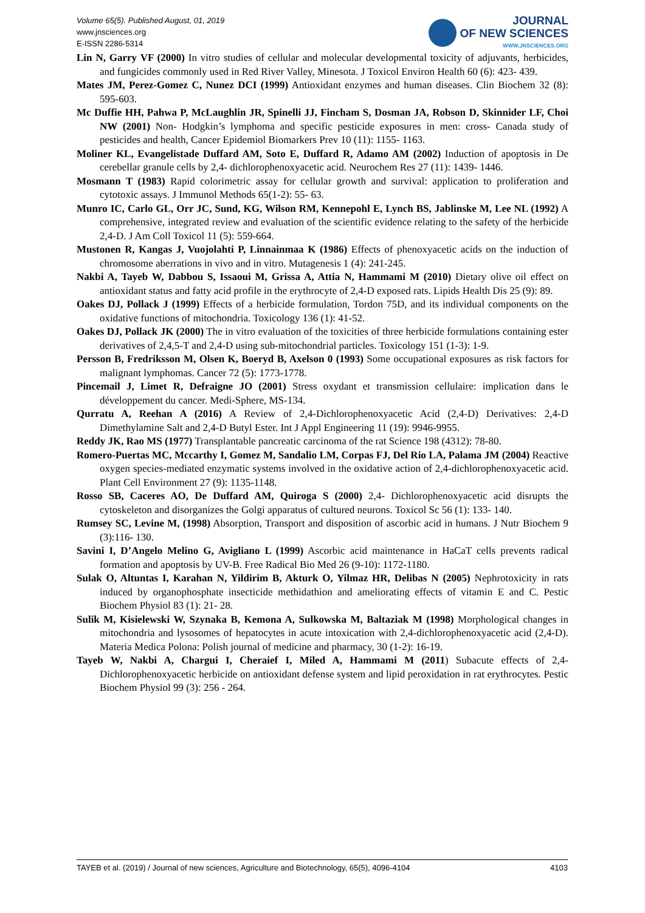Volume 65(5). Published August, 01, 2019
www.jnsciences.org
E-ISSN 2286-5314
JOURNAL
OF NEW SCIENCES
WWW.JNSCIENCES.ORG
Lin N, Garry VF (2000) In vitro studies of cellular and molecular developmental toxicity of adjuvants, herbicides, and fungicides commonly used in Red River Valley, Minesota. J Toxicol Environ Health 60 (6): 423- 439.
Mates JM, Perez-Gomez C, Nunez DCI (1999) Antioxidant enzymes and human diseases. Clin Biochem 32 (8): 595-603.
Mc Duffie HH, Pahwa P, McLaughlin JR, Spinelli JJ, Fincham S, Dosman JA, Robson D, Skinnider LF, Choi NW (2001) Non- Hodgkin’s lymphoma and specific pesticide exposures in men: cross- Canada study of pesticides and health, Cancer Epidemiol Biomarkers Prev 10 (11): 1155- 1163.
Moliner KL, Evangelistade Duffard AM, Soto E, Duffard R, Adamo AM (2002) Induction of apoptosis in De cerebellar granule cells by 2,4- dichlorophenoxyacetic acid. Neurochem Res 27 (11): 1439- 1446.
Mosmann T (1983) Rapid colorimetric assay for cellular growth and survival: application to proliferation and cytotoxic assays. J Immunol Methods 65(1-2): 55- 63.
Munro IC, Carlo GL, Orr JC, Sund, KG, Wilson RM, Kennepohl E, Lynch BS, Jablinske M, Lee NL (1992) A comprehensive, integrated review and evaluation of the scientific evidence relating to the safety of the herbicide 2,4-D. J Am Coll Toxicol 11 (5): 559-664.
Mustonen R, Kangas J, Vuojolahti P, Linnainmaa K (1986) Effects of phenoxyacetic acids on the induction of chromosome aberrations in vivo and in vitro. Mutagenesis 1 (4): 241-245.
Nakbi A, Tayeb W, Dabbou S, Issaoui M, Grissa A, Attia N, Hammami M (2010) Dietary olive oil effect on antioxidant status and fatty acid profile in the erythrocyte of 2,4-D exposed rats. Lipids Health Dis 25 (9): 89.
Oakes DJ, Pollack J (1999) Effects of a herbicide formulation, Tordon 75D, and its individual components on the oxidative functions of mitochondria. Toxicology 136 (1): 41-52.
Oakes DJ, Pollack JK (2000) The in vitro evaluation of the toxicities of three herbicide formulations containing ester derivatives of 2,4,5-T and 2,4-D using sub-mitochondrial particles. Toxicology 151 (1-3): 1-9.
Persson B, Fredriksson M, Olsen K, Boeryd B, Axelson 0 (1993) Some occupational exposures as risk factors for malignant lymphomas. Cancer 72 (5): 1773-1778.
Pincemail J, Limet R, Defraigne JO (2001) Stress oxydant et transmission cellulaire: implication dans le développement du cancer. Medi-Sphere, MS-134.
Qurratu A, Reehan A (2016) A Review of 2,4-Dichlorophenoxyacetic Acid (2,4-D) Derivatives: 2,4-D Dimethylamine Salt and 2,4-D Butyl Ester. Int J Appl Engineering 11 (19): 9946-9955.
Reddy JK, Rao MS (1977) Transplantable pancreatic carcinoma of the rat Science 198 (4312): 78-80.
Romero-Puertas MC, Mccarthy I, Gomez M, Sandalio LM, Corpas FJ, Del Rio LA, Palama JM (2004) Reactive oxygen species-mediated enzymatic systems involved in the oxidative action of 2,4-dichlorophenoxyacetic acid. Plant Cell Environment 27 (9): 1135-1148.
Rosso SB, Caceres AO, De Duffard AM, Quiroga S (2000) 2,4- Dichlorophenoxyacetic acid disrupts the cytoskeleton and disorganizes the Golgi apparatus of cultured neurons. Toxicol Sc 56 (1): 133- 140.
Rumsey SC, Levine M, (1998) Absorption, Transport and disposition of ascorbic acid in humans. J Nutr Biochem 9 (3):116- 130.
Savini I, D’Angelo Melino G, Avigliano L (1999) Ascorbic acid maintenance in HaCaT cells prevents radical formation and apoptosis by UV-B. Free Radical Bio Med 26 (9-10): 1172-1180.
Sulak O, Altuntas I, Karahan N, Yildirim B, Akturk O, Yilmaz HR, Delibas N (2005) Nephrotoxicity in rats induced by organophosphate insecticide methidathion and ameliorating effects of vitamin E and C. Pestic Biochem Physiol 83 (1): 21- 28.
Sulik M, Kisielewski W, Szynaka B, Kemona A, Sulkowska M, Baltaziak M (1998) Morphological changes in mitochondria and lysosomes of hepatocytes in acute intoxication with 2,4-dichlorophenoxyacetic acid (2,4-D). Materia Medica Polona: Polish journal of medicine and pharmacy, 30 (1-2): 16-19.
Tayeb W, Nakbi A, Chargui I, Cheraief I, Miled A, Hammami M (2011) Subacute effects of 2,4-Dichlorophenoxyacetic herbicide on antioxidant defense system and lipid peroxidation in rat erythrocytes. Pestic Biochem Physiol 99 (3): 256 - 264.
TAYEB et al. (2019) / Journal of new sciences, Agriculture and Biotechnology, 65(5), 4096-4104 4103